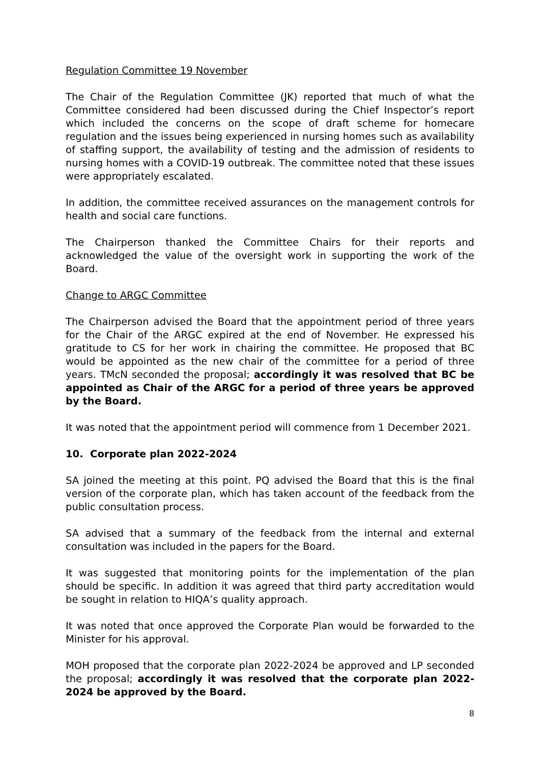Regulation Committee 19 November
The Chair of the Regulation Committee (JK) reported that much of what the Committee considered had been discussed during the Chief Inspector’s report which included the concerns on the scope of draft scheme for homecare regulation and the issues being experienced in nursing homes such as availability of staffing support, the availability of testing and the admission of residents to nursing homes with a COVID-19 outbreak. The committee noted that these issues were appropriately escalated.
In addition, the committee received assurances on the management controls for health and social care functions.
The Chairperson thanked the Committee Chairs for their reports and acknowledged the value of the oversight work in supporting the work of the Board.
Change to ARGC Committee
The Chairperson advised the Board that the appointment period of three years for the Chair of the ARGC expired at the end of November. He expressed his gratitude to CS for her work in chairing the committee. He proposed that BC would be appointed as the new chair of the committee for a period of three years. TMcN seconded the proposal; accordingly it was resolved that BC be appointed as Chair of the ARGC for a period of three years be approved by the Board.
It was noted that the appointment period will commence from 1 December 2021.
10. Corporate plan 2022-2024
SA joined the meeting at this point. PQ advised the Board that this is the final version of the corporate plan, which has taken account of the feedback from the public consultation process.
SA advised that a summary of the feedback from the internal and external consultation was included in the papers for the Board.
It was suggested that monitoring points for the implementation of the plan should be specific. In addition it was agreed that third party accreditation would be sought in relation to HIQA’s quality approach.
It was noted that once approved the Corporate Plan would be forwarded to the Minister for his approval.
MOH proposed that the corporate plan 2022-2024 be approved and LP seconded the proposal; accordingly it was resolved that the corporate plan 2022-2024 be approved by the Board.
8